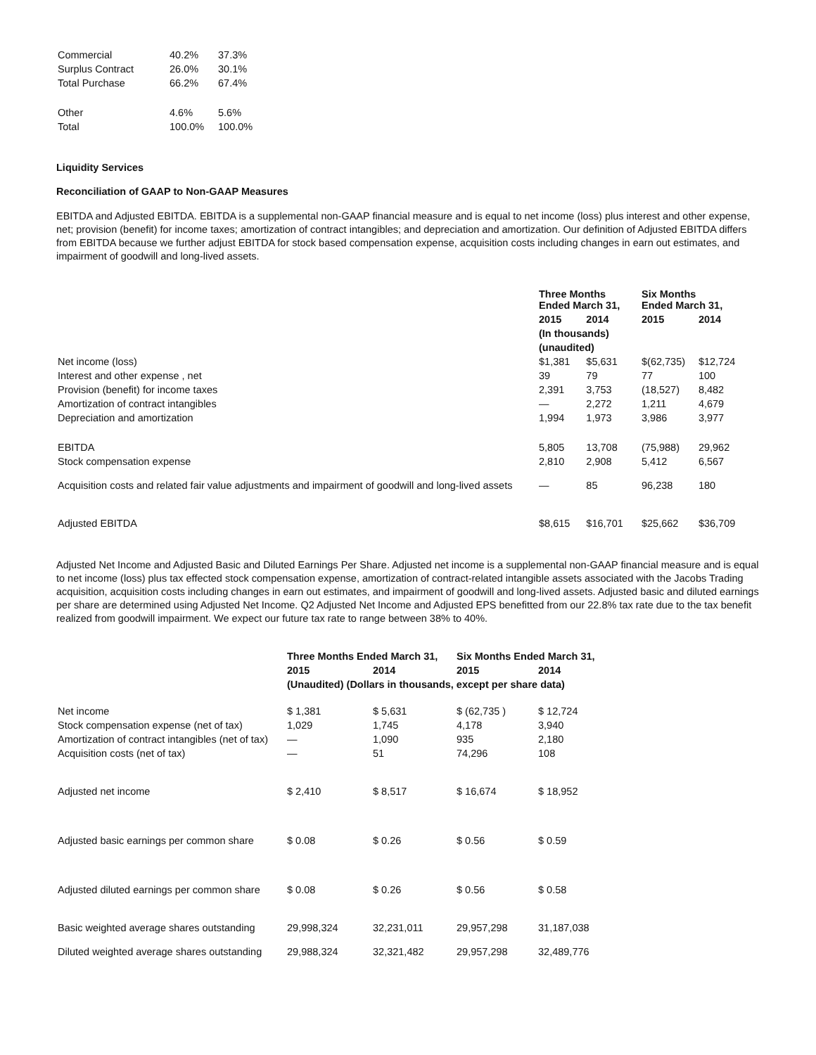| Commercial | 40.2% | 37.3% |
| Surplus Contract | 26.0% | 30.1% |
| Total Purchase | 66.2% | 67.4% |
| Other | 4.6% | 5.6% |
| Total | 100.0% | 100.0% |
Liquidity Services
Reconciliation of GAAP to Non-GAAP Measures
EBITDA and Adjusted EBITDA. EBITDA is a supplemental non-GAAP financial measure and is equal to net income (loss) plus interest and other expense, net; provision (benefit) for income taxes; amortization of contract intangibles; and depreciation and amortization. Our definition of Adjusted EBITDA differs from EBITDA because we further adjust EBITDA for stock based compensation expense, acquisition costs including changes in earn out estimates, and impairment of goodwill and long-lived assets.
| | Three Months Ended March 31, | | Six Months Ended March 31, | |
| | 2015 | 2014 | 2015 | 2014 |
| | (In thousands) | | | |
| | (unaudited) | | | |
| Net income (loss) | $1,381 | $5,631 | $(62,735) | $12,724 |
| Interest and other expense , net | 39 | 79 | 77 | 100 |
| Provision (benefit) for income taxes | 2,391 | 3,753 | (18,527) | 8,482 |
| Amortization of contract intangibles | — | 2,272 | 1,211 | 4,679 |
| Depreciation and amortization | 1,994 | 1,973 | 3,986 | 3,977 |
| EBITDA | 5,805 | 13,708 | (75,988) | 29,962 |
| Stock compensation expense | 2,810 | 2,908 | 5,412 | 6,567 |
| Acquisition costs and related fair value adjustments and impairment of goodwill and long-lived assets | — | 85 | 96,238 | 180 |
| Adjusted EBITDA | $8,615 | $16,701 | $25,662 | $36,709 |
Adjusted Net Income and Adjusted Basic and Diluted Earnings Per Share. Adjusted net income is a supplemental non-GAAP financial measure and is equal to net income (loss) plus tax effected stock compensation expense, amortization of contract-related intangible assets associated with the Jacobs Trading acquisition, acquisition costs including changes in earn out estimates, and impairment of goodwill and long-lived assets. Adjusted basic and diluted earnings per share are determined using Adjusted Net Income. Q2 Adjusted Net Income and Adjusted EPS benefitted from our 22.8% tax rate due to the tax benefit realized from goodwill impairment. We expect our future tax rate to range between 38% to 40%.
| | Three Months Ended March 31, | | Six Months Ended March 31, | |
| | 2015 | 2014 | 2015 | 2014 |
| | (Unaudited) (Dollars in thousands, except per share data) | | | |
| Net income | $ 1,381 | $ 5,631 | $ (62,735 ) | $ 12,724 |
| Stock compensation expense (net of tax) | 1,029 | 1,745 | 4,178 | 3,940 |
| Amortization of contract intangibles (net of tax) | — | 1,090 | 935 | 2,180 |
| Acquisition costs (net of tax) | — | 51 | 74,296 | 108 |
| Adjusted net income | $ 2,410 | $ 8,517 | $ 16,674 | $ 18,952 |
| Adjusted basic earnings per common share | $ 0.08 | $ 0.26 | $ 0.56 | $ 0.59 |
| Adjusted diluted earnings per common share | $ 0.08 | $ 0.26 | $ 0.56 | $ 0.58 |
| Basic weighted average shares outstanding | 29,998,324 | 32,231,011 | 29,957,298 | 31,187,038 |
| Diluted weighted average shares outstanding | 29,988,324 | 32,321,482 | 29,957,298 | 32,489,776 |